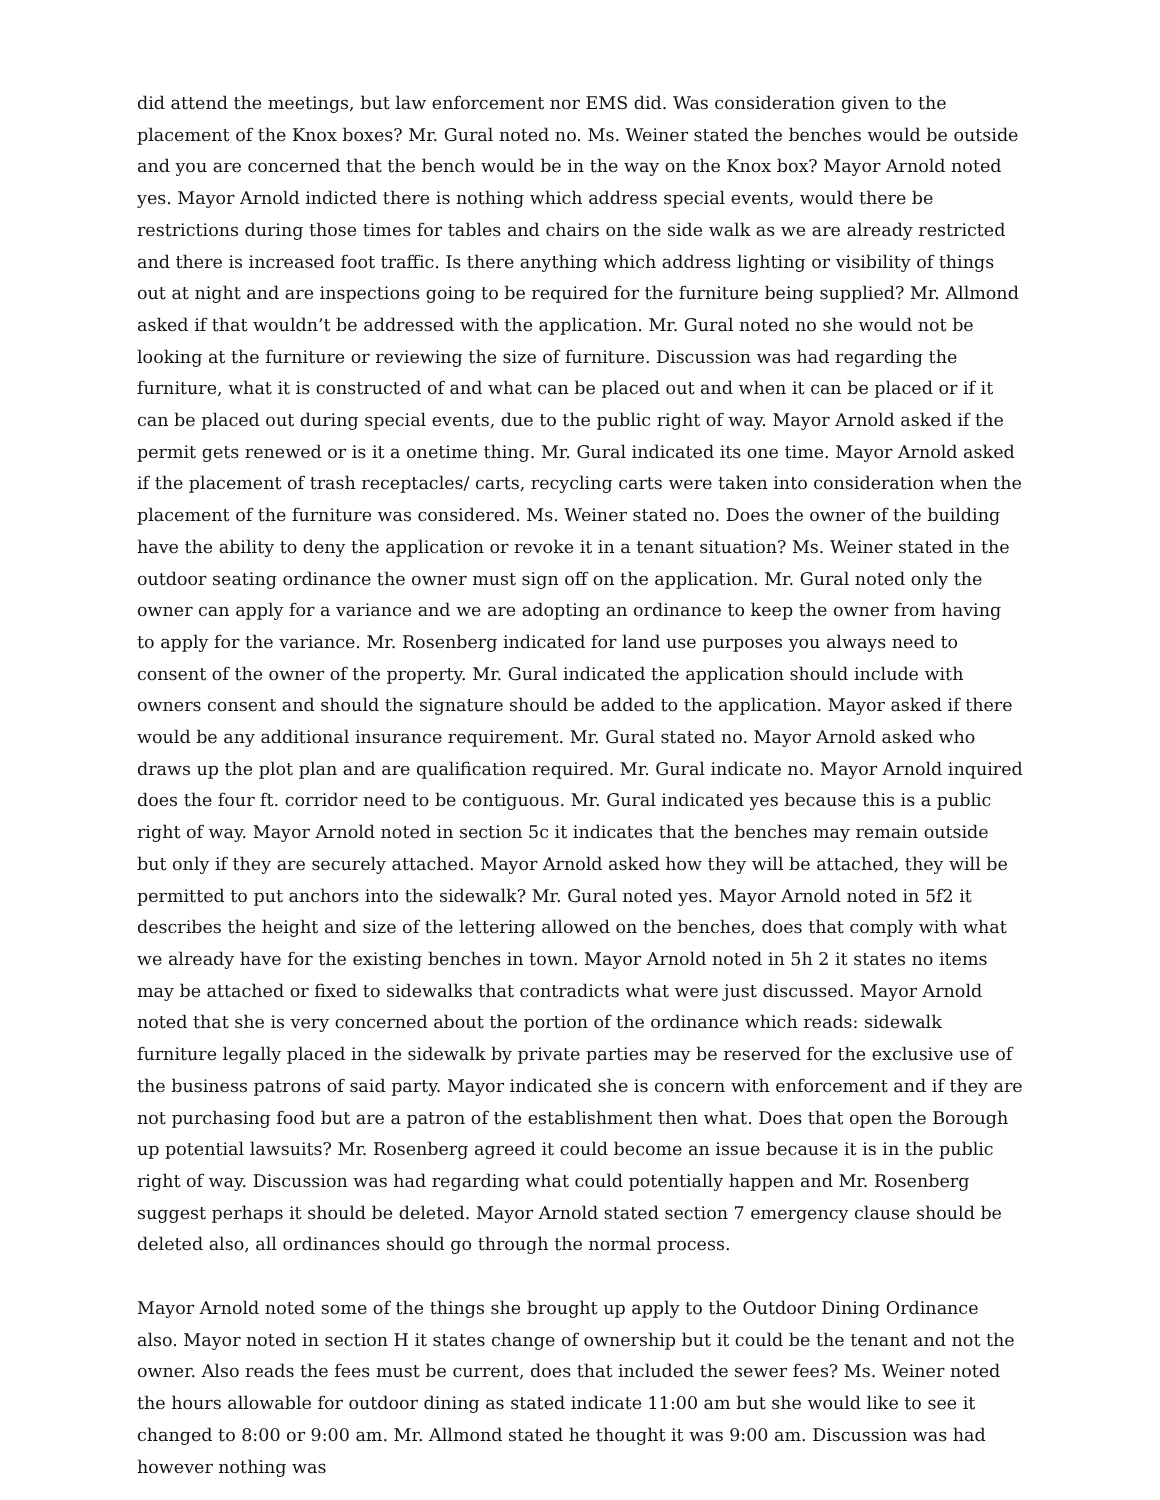did attend the meetings, but law enforcement nor EMS did. Was consideration given to the placement of the Knox boxes? Mr. Gural noted no. Ms. Weiner stated the benches would be outside and you are concerned that the bench would be in the way on the Knox box? Mayor Arnold noted yes. Mayor Arnold indicted there is nothing which address special events, would there be restrictions during those times for tables and chairs on the side walk as we are already restricted and there is increased foot traffic. Is there anything which address lighting or visibility of things out at night and are inspections going to be required for the furniture being supplied? Mr. Allmond asked if that wouldn’t be addressed with the application. Mr. Gural noted no she would not be looking at the furniture or reviewing the size of furniture. Discussion was had regarding the furniture, what it is constructed of and what can be placed out and when it can be placed or if it can be placed out during special events, due to the public right of way. Mayor Arnold asked if the permit gets renewed or is it a onetime thing. Mr. Gural indicated its one time. Mayor Arnold asked if the placement of trash receptacles/ carts, recycling carts were taken into consideration when the placement of the furniture was considered. Ms. Weiner stated no. Does the owner of the building have the ability to deny the application or revoke it in a tenant situation? Ms. Weiner stated in the outdoor seating ordinance the owner must sign off on the application. Mr. Gural noted only the owner can apply for a variance and we are adopting an ordinance to keep the owner from having to apply for the variance. Mr. Rosenberg indicated for land use purposes you always need to consent of the owner of the property. Mr. Gural indicated the application should include with owners consent and should the signature should be added to the application. Mayor asked if there would be any additional insurance requirement. Mr. Gural stated no. Mayor Arnold asked who draws up the plot plan and are qualification required. Mr. Gural indicate no. Mayor Arnold inquired does the four ft. corridor need to be contiguous. Mr. Gural indicated yes because this is a public right of way. Mayor Arnold noted in section 5c it indicates that the benches may remain outside but only if they are securely attached. Mayor Arnold asked how they will be attached, they will be permitted to put anchors into the sidewalk? Mr. Gural noted yes. Mayor Arnold noted in 5f2 it describes the height and size of the lettering allowed on the benches, does that comply with what we already have for the existing benches in town. Mayor Arnold noted in 5h 2 it states no items may be attached or fixed to sidewalks that contradicts what were just discussed. Mayor Arnold noted that she is very concerned about the portion of the ordinance which reads: sidewalk furniture legally placed in the sidewalk by private parties may be reserved for the exclusive use of the business patrons of said party. Mayor indicated she is concern with enforcement and if they are not purchasing food but are a patron of the establishment then what. Does that open the Borough up potential lawsuits? Mr. Rosenberg agreed it could become an issue because it is in the public right of way. Discussion was had regarding what could potentially happen and Mr. Rosenberg suggest perhaps it should be deleted. Mayor Arnold stated section 7 emergency clause should be deleted also, all ordinances should go through the normal process.
Mayor Arnold noted some of the things she brought up apply to the Outdoor Dining Ordinance also. Mayor noted in section H it states change of ownership but it could be the tenant and not the owner. Also reads the fees must be current, does that included the sewer fees? Ms. Weiner noted the hours allowable for outdoor dining as stated indicate 11:00 am but she would like to see it changed to 8:00 or 9:00 am. Mr. Allmond stated he thought it was 9:00 am. Discussion was had however nothing was